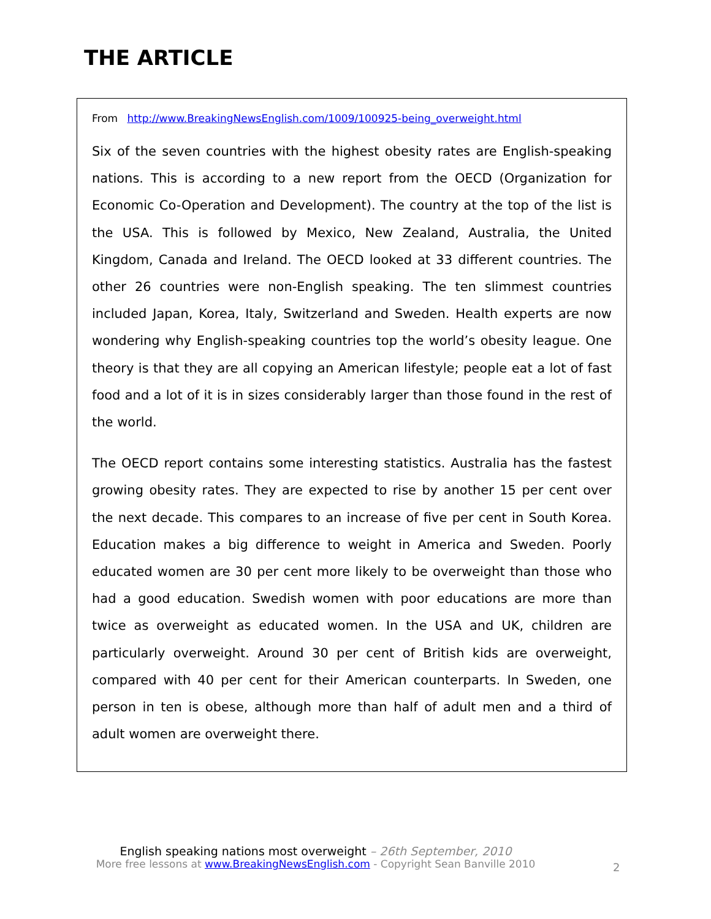THE ARTICLE
From http://www.BreakingNewsEnglish.com/1009/100925-being_overweight.html
Six of the seven countries with the highest obesity rates are English-speaking nations. This is according to a new report from the OECD (Organization for Economic Co-Operation and Development). The country at the top of the list is the USA. This is followed by Mexico, New Zealand, Australia, the United Kingdom, Canada and Ireland. The OECD looked at 33 different countries. The other 26 countries were non-English speaking. The ten slimmest countries included Japan, Korea, Italy, Switzerland and Sweden. Health experts are now wondering why English-speaking countries top the world’s obesity league. One theory is that they are all copying an American lifestyle; people eat a lot of fast food and a lot of it is in sizes considerably larger than those found in the rest of the world.
The OECD report contains some interesting statistics. Australia has the fastest growing obesity rates. They are expected to rise by another 15 per cent over the next decade. This compares to an increase of five per cent in South Korea. Education makes a big difference to weight in America and Sweden. Poorly educated women are 30 per cent more likely to be overweight than those who had a good education. Swedish women with poor educations are more than twice as overweight as educated women. In the USA and UK, children are particularly overweight. Around 30 per cent of British kids are overweight, compared with 40 per cent for their American counterparts. In Sweden, one person in ten is obese, although more than half of adult men and a third of adult women are overweight there.
English speaking nations most overweight – 26th September, 2010
More free lessons at www.BreakingNewsEnglish.com - Copyright Sean Banville 2010
2